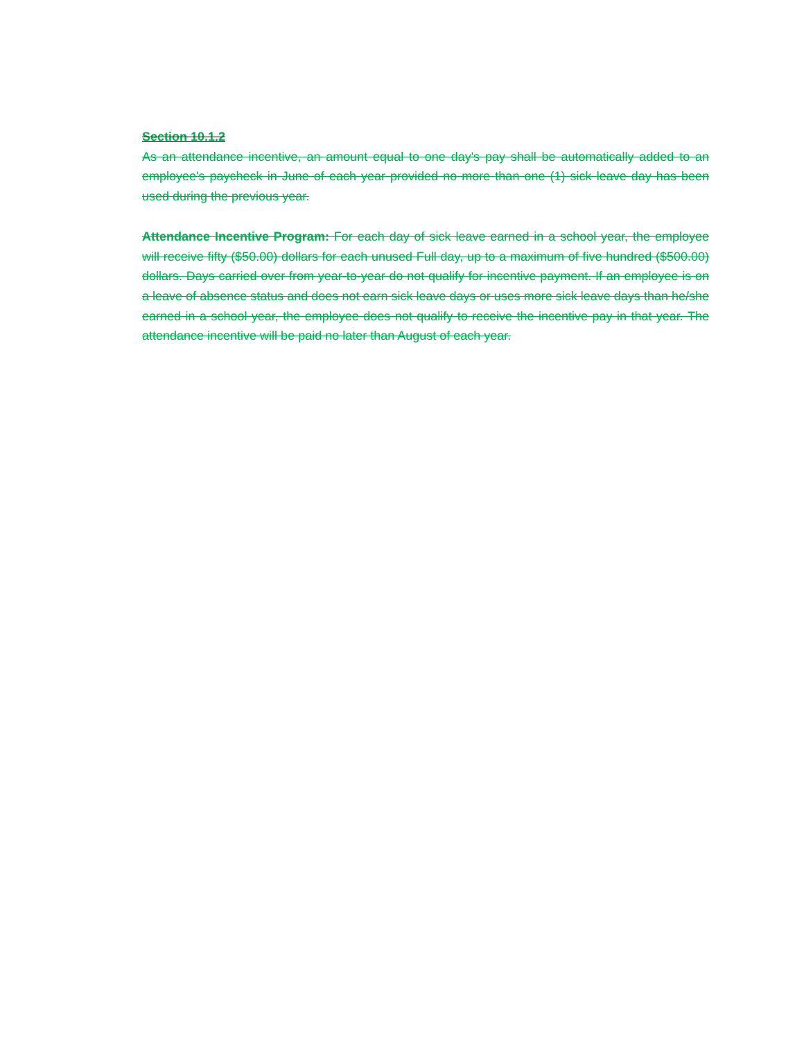Section 10.1.2
As an attendance incentive, an amount equal to one day's pay shall be automatically added to an employee's paycheck in June of each year provided no more than one (1) sick leave day has been used during the previous year.
Attendance Incentive Program: For each day of sick leave earned in a school year, the employee will receive fifty ($50.00) dollars for each unused Full day, up to a maximum of five hundred ($500.00) dollars. Days carried over from year-to-year do not qualify for incentive payment. If an employee is on a leave of absence status and does not earn sick leave days or uses more sick leave days than he/she earned in a school year, the employee does not qualify to receive the incentive pay in that year. The attendance incentive will be paid no later than August of each year.